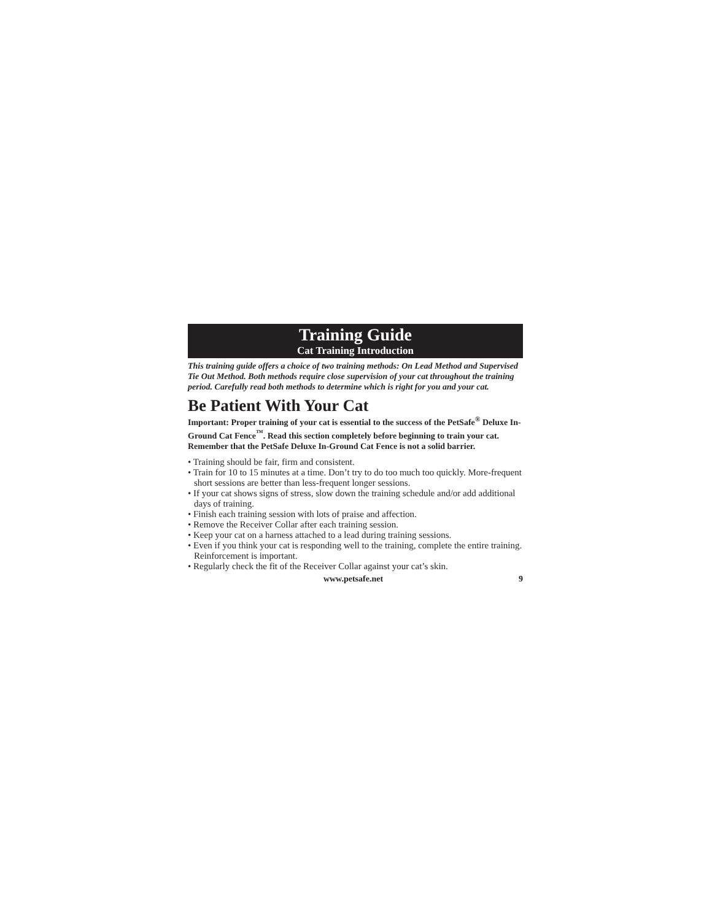Training Guide
Cat Training Introduction
This training guide offers a choice of two training methods: On Lead Method and Supervised Tie Out Method. Both methods require close supervision of your cat throughout the training period. Carefully read both methods to determine which is right for you and your cat.
Be Patient With Your Cat
Important: Proper training of your cat is essential to the success of the PetSafe<sup>®</sup> Deluxe In-Ground Cat Fence<sup>™</sup>. Read this section completely before beginning to train your cat. Remember that the PetSafe Deluxe In-Ground Cat Fence is not a solid barrier.
• Training should be fair, firm and consistent.
• Train for 10 to 15 minutes at a time. Don’t try to do too much too quickly. More-frequent short sessions are better than less-frequent longer sessions.
• If your cat shows signs of stress, slow down the training schedule and/or add additional days of training.
• Finish each training session with lots of praise and affection.
• Remove the Receiver Collar after each training session.
• Keep your cat on a harness attached to a lead during training sessions.
• Even if you think your cat is responding well to the training, complete the entire training. Reinforcement is important.
• Regularly check the fit of the Receiver Collar against your cat’s skin.
www.petsafe.net 9